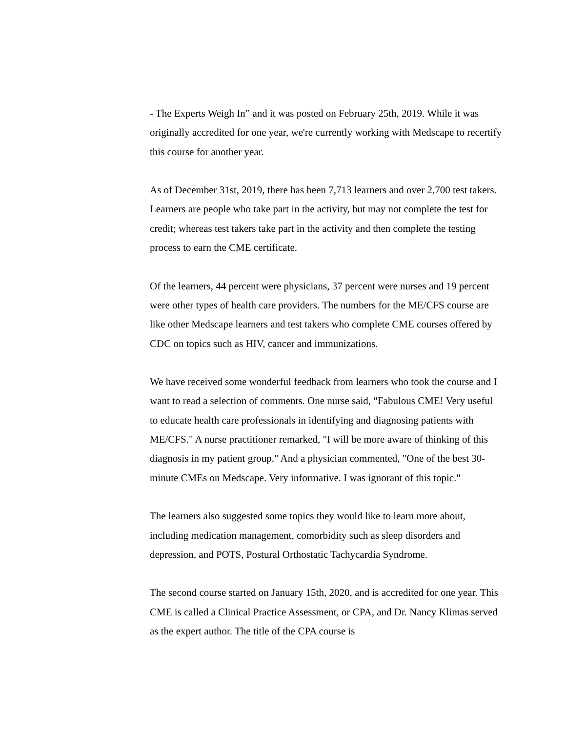- The Experts Weigh In” and it was posted on February 25th, 2019. While it was originally accredited for one year, we're currently working with Medscape to recertify this course for another year.
As of December 31st, 2019, there has been 7,713 learners and over 2,700 test takers. Learners are people who take part in the activity, but may not complete the test for credit; whereas test takers take part in the activity and then complete the testing process to earn the CME certificate.
Of the learners, 44 percent were physicians, 37 percent were nurses and 19 percent were other types of health care providers. The numbers for the ME/CFS course are like other Medscape learners and test takers who complete CME courses offered by CDC on topics such as HIV, cancer and immunizations.
We have received some wonderful feedback from learners who took the course and I want to read a selection of comments. One nurse said, "Fabulous CME! Very useful to educate health care professionals in identifying and diagnosing patients with ME/CFS." A nurse practitioner remarked, "I will be more aware of thinking of this diagnosis in my patient group." And a physician commented, "One of the best 30-minute CMEs on Medscape. Very informative. I was ignorant of this topic."
The learners also suggested some topics they would like to learn more about, including medication management, comorbidity such as sleep disorders and depression, and POTS, Postural Orthostatic Tachycardia Syndrome.
The second course started on January 15th, 2020, and is accredited for one year. This CME is called a Clinical Practice Assessment, or CPA, and Dr. Nancy Klimas served as the expert author. The title of the CPA course is